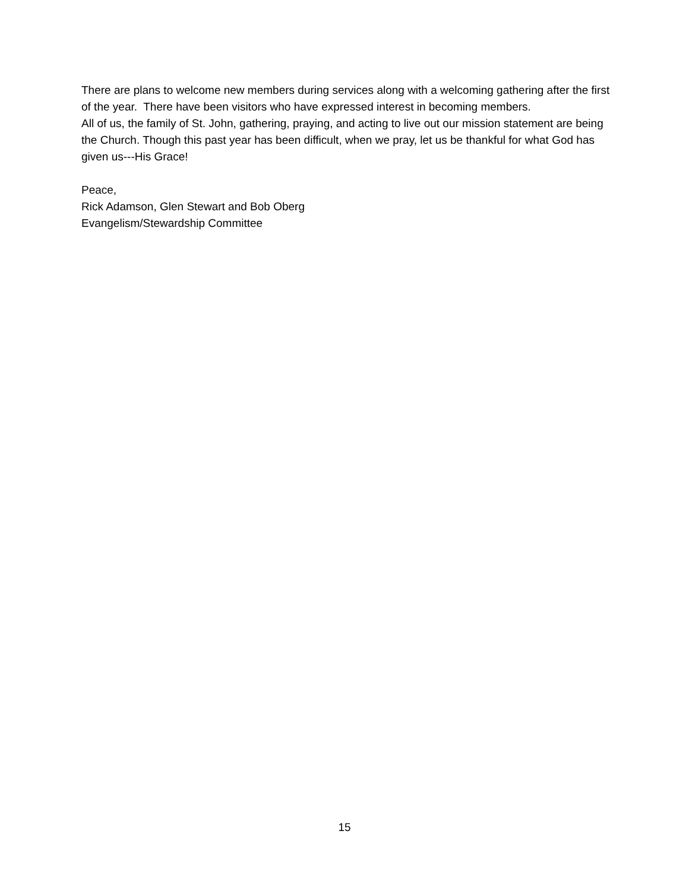There are plans to welcome new members during services along with a welcoming gathering after the first of the year. There have been visitors who have expressed interest in becoming members.
All of us, the family of St. John, gathering, praying, and acting to live out our mission statement are being the Church. Though this past year has been difficult, when we pray, let us be thankful for what God has given us---His Grace!
Peace,
Rick Adamson, Glen Stewart and Bob Oberg
Evangelism/Stewardship Committee
15